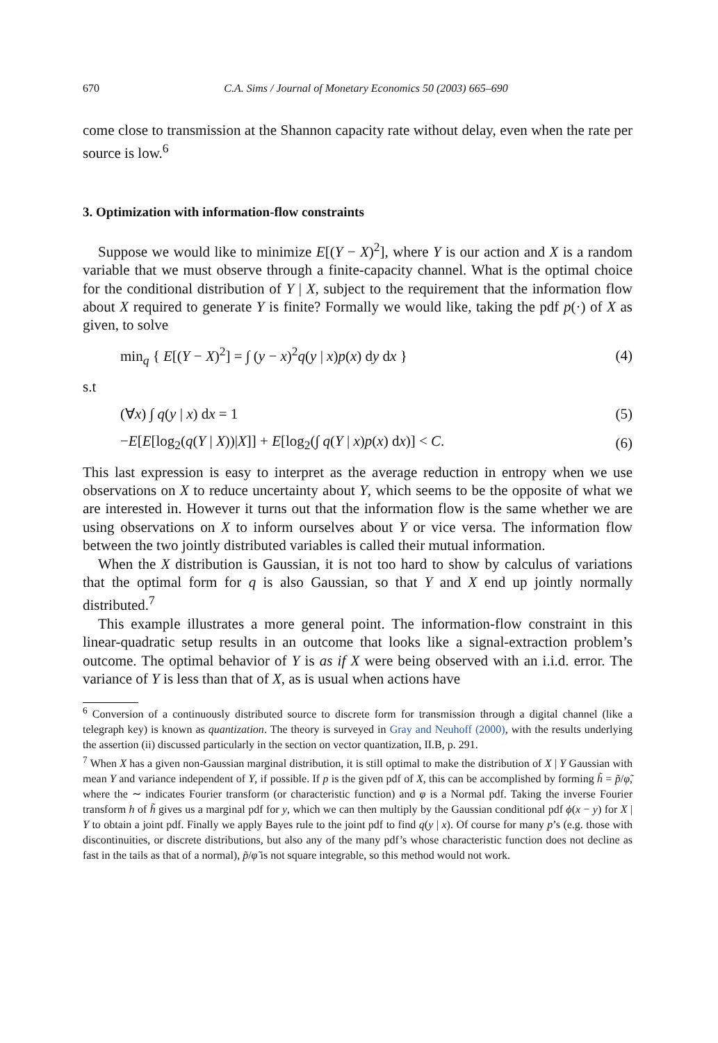670 C.A. Sims / Journal of Monetary Economics 50 (2003) 665–690
come close to transmission at the Shannon capacity rate without delay, even when the rate per source is low.<sup>6</sup>
3. Optimization with information-flow constraints
Suppose we would like to minimize E[(Y − X)<sup>2</sup>], where Y is our action and X is a random variable that we must observe through a finite-capacity channel. What is the optimal choice for the conditional distribution of Y | X, subject to the requirement that the information flow about X required to generate Y is finite? Formally we would like, taking the pdf p(·) of X as given, to solve
min<sub>q</sub> { E[(Y − X)<sup>2</sup>] = ∫ (y − x)<sup>2</sup>q(y | x)p(x) dy dx } (4)
s.t
(∀x) ∫ q(y | x) dx = 1 (5)
−E[E[log<sub>2</sub>(q(Y | X))|X]] + E[log<sub>2</sub>(∫ q(Y | x)p(x) dx)] < C. (6)
This last expression is easy to interpret as the average reduction in entropy when we use observations on X to reduce uncertainty about Y, which seems to be the opposite of what we are interested in. However it turns out that the information flow is the same whether we are using observations on X to inform ourselves about Y or vice versa. The information flow between the two jointly distributed variables is called their mutual information.
When the X distribution is Gaussian, it is not too hard to show by calculus of variations that the optimal form for q is also Gaussian, so that Y and X end up jointly normally distributed.<sup>7</sup>
This example illustrates a more general point. The information-flow constraint in this linear-quadratic setup results in an outcome that looks like a signal-extraction problem’s outcome. The optimal behavior of Y is as if X were being observed with an i.i.d. error. The variance of Y is less than that of X, as is usual when actions have
<sup>6</sup> Conversion of a continuously distributed source to discrete form for transmission through a digital channel (like a telegraph key) is known as quantization. The theory is surveyed in Gray and Neuhoff (2000), with the results underlying the assertion (ii) discussed particularly in the section on vector quantization, II.B, p. 291.
<sup>7</sup> When X has a given non-Gaussian marginal distribution, it is still optimal to make the distribution of X | Y Gaussian with mean Y and variance independent of Y, if possible. If p is the given pdf of X, this can be accomplished by forming h̃ = p̃/φ̃, where the ∼ indicates Fourier transform (or characteristic function) and φ is a Normal pdf. Taking the inverse Fourier transform h of h̃ gives us a marginal pdf for y, which we can then multiply by the Gaussian conditional pdf ϕ(x − y) for X | Y to obtain a joint pdf. Finally we apply Bayes rule to the joint pdf to find q(y | x). Of course for many p’s (e.g. those with discontinuities, or discrete distributions, but also any of the many pdf’s whose characteristic function does not decline as fast in the tails as that of a normal), p̃/φ̃ is not square integrable, so this method would not work.